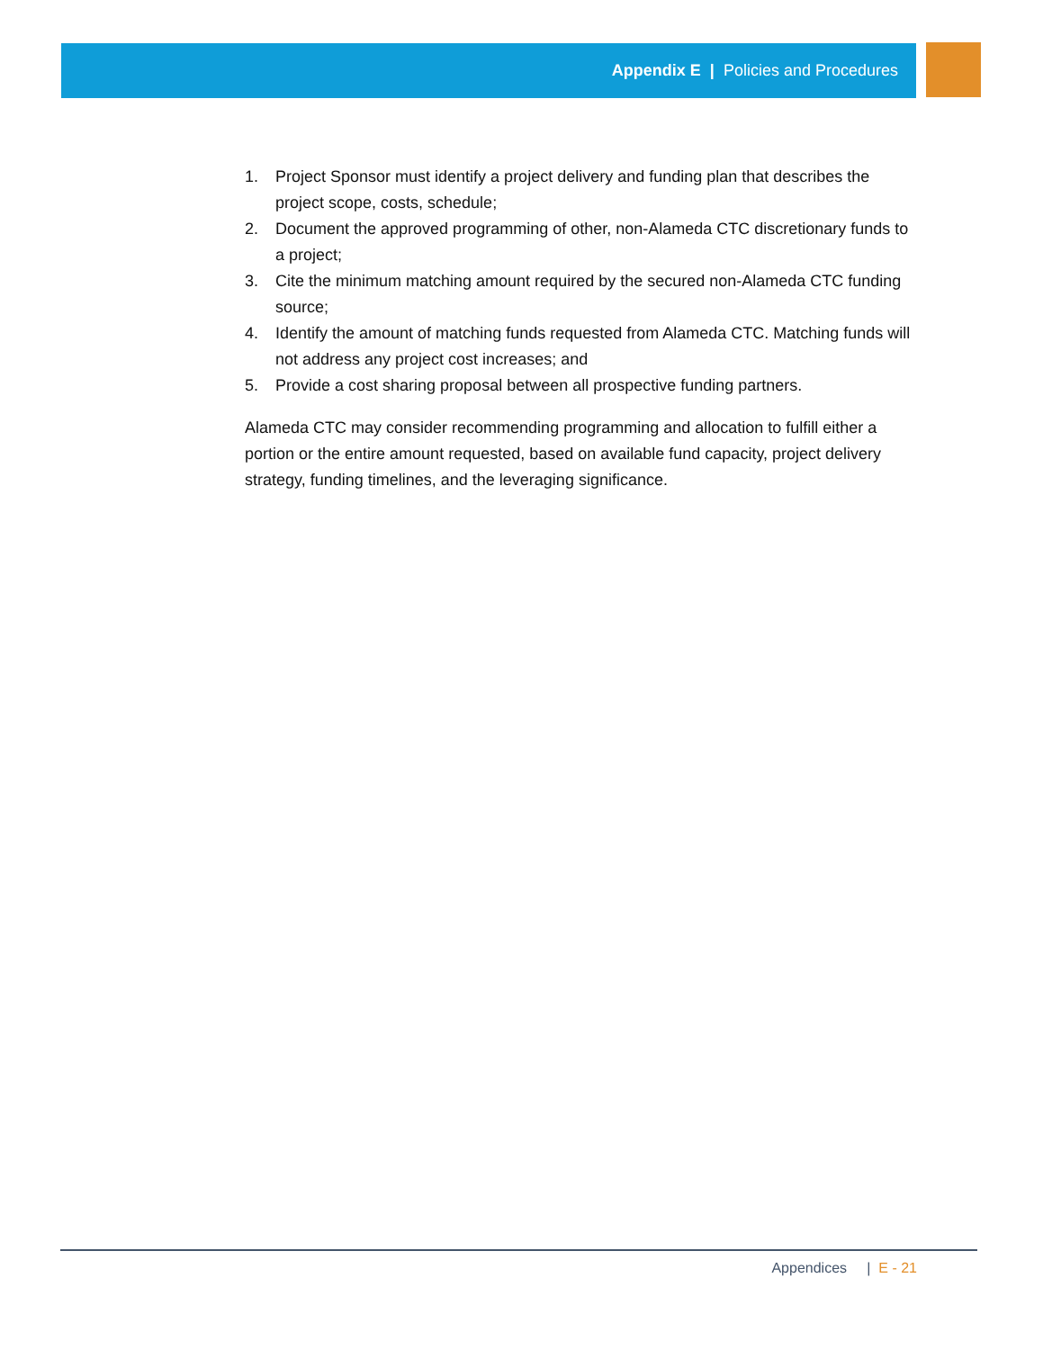Appendix E | Policies and Procedures
1. Project Sponsor must identify a project delivery and funding plan that describes the project scope, costs, schedule;
2. Document the approved programming of other, non-Alameda CTC discretionary funds to a project;
3. Cite the minimum matching amount required by the secured non-Alameda CTC funding source;
4. Identify the amount of matching funds requested from Alameda CTC. Matching funds will not address any project cost increases; and
5. Provide a cost sharing proposal between all prospective funding partners.
Alameda CTC may consider recommending programming and allocation to fulfill either a portion or the entire amount requested, based on available fund capacity, project delivery strategy, funding timelines, and the leveraging significance.
Appendices | E - 21